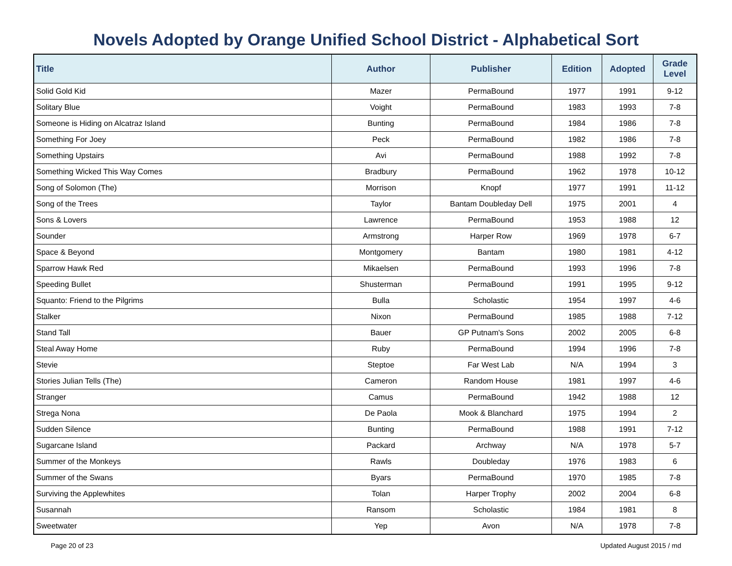Novels Adopted by Orange Unified School District - Alphabetical Sort
| Title | Author | Publisher | Edition | Adopted | Grade Level |
| --- | --- | --- | --- | --- | --- |
| Solid Gold Kid | Mazer | PermaBound | 1977 | 1991 | 9-12 |
| Solitary Blue | Voight | PermaBound | 1983 | 1993 | 7-8 |
| Someone is Hiding on Alcatraz Island | Bunting | PermaBound | 1984 | 1986 | 7-8 |
| Something For Joey | Peck | PermaBound | 1982 | 1986 | 7-8 |
| Something Upstairs | Avi | PermaBound | 1988 | 1992 | 7-8 |
| Something Wicked This Way Comes | Bradbury | PermaBound | 1962 | 1978 | 10-12 |
| Song of Solomon (The) | Morrison | Knopf | 1977 | 1991 | 11-12 |
| Song of the Trees | Taylor | Bantam Doubleday Dell | 1975 | 2001 | 4 |
| Sons & Lovers | Lawrence | PermaBound | 1953 | 1988 | 12 |
| Sounder | Armstrong | Harper Row | 1969 | 1978 | 6-7 |
| Space & Beyond | Montgomery | Bantam | 1980 | 1981 | 4-12 |
| Sparrow Hawk Red | Mikaelsen | PermaBound | 1993 | 1996 | 7-8 |
| Speeding Bullet | Shusterman | PermaBound | 1991 | 1995 | 9-12 |
| Squanto: Friend to the Pilgrims | Bulla | Scholastic | 1954 | 1997 | 4-6 |
| Stalker | Nixon | PermaBound | 1985 | 1988 | 7-12 |
| Stand Tall | Bauer | GP Putnam's Sons | 2002 | 2005 | 6-8 |
| Steal Away Home | Ruby | PermaBound | 1994 | 1996 | 7-8 |
| Stevie | Steptoe | Far West Lab | N/A | 1994 | 3 |
| Stories Julian Tells (The) | Cameron | Random House | 1981 | 1997 | 4-6 |
| Stranger | Camus | PermaBound | 1942 | 1988 | 12 |
| Strega Nona | De Paola | Mook & Blanchard | 1975 | 1994 | 2 |
| Sudden Silence | Bunting | PermaBound | 1988 | 1991 | 7-12 |
| Sugarcane Island | Packard | Archway | N/A | 1978 | 5-7 |
| Summer of the Monkeys | Rawls | Doubleday | 1976 | 1983 | 6 |
| Summer of the Swans | Byars | PermaBound | 1970 | 1985 | 7-8 |
| Surviving the Applewhites | Tolan | Harper Trophy | 2002 | 2004 | 6-8 |
| Susannah | Ransom | Scholastic | 1984 | 1981 | 8 |
| Sweetwater | Yep | Avon | N/A | 1978 | 7-8 |
Page 20 of 23 Updated August 2015 / md